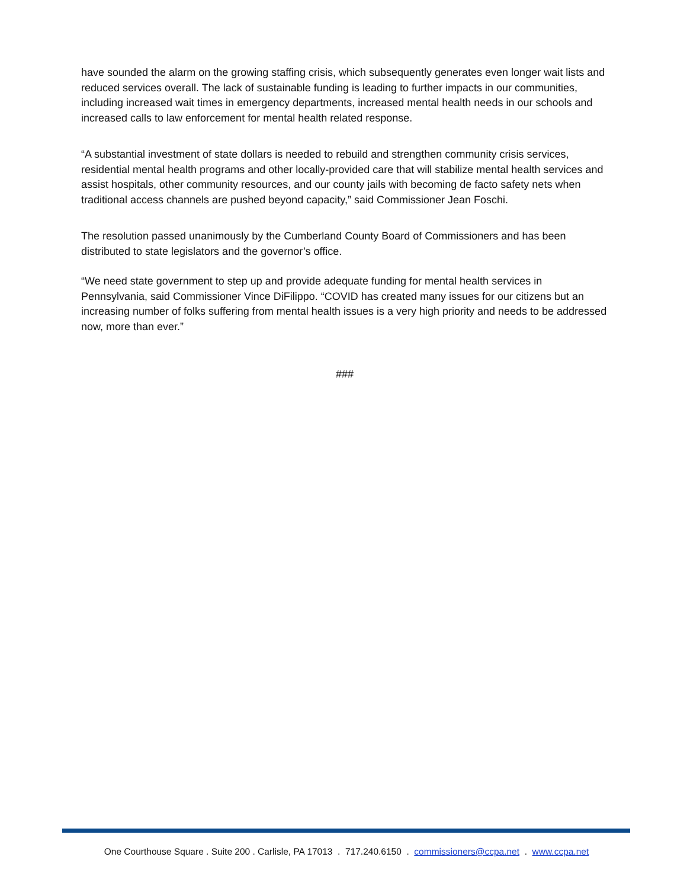have sounded the alarm on the growing staffing crisis, which subsequently generates even longer wait lists and reduced services overall. The lack of sustainable funding is leading to further impacts in our communities, including increased wait times in emergency departments, increased mental health needs in our schools and increased calls to law enforcement for mental health related response.
“A substantial investment of state dollars is needed to rebuild and strengthen community crisis services, residential mental health programs and other locally-provided care that will stabilize mental health services and assist hospitals, other community resources, and our county jails with becoming de facto safety nets when traditional access channels are pushed beyond capacity,” said Commissioner Jean Foschi.
The resolution passed unanimously by the Cumberland County Board of Commissioners and has been distributed to state legislators and the governor’s office.
“We need state government to step up and provide adequate funding for mental health services in Pennsylvania, said Commissioner Vince DiFilippo. “COVID has created many issues for our citizens but an increasing number of folks suffering from mental health issues is a very high priority and needs to be addressed now, more than ever.”
###
One Courthouse Square . Suite 200 . Carlisle, PA 17013 . 717.240.6150 . commissioners@ccpa.net . www.ccpa.net